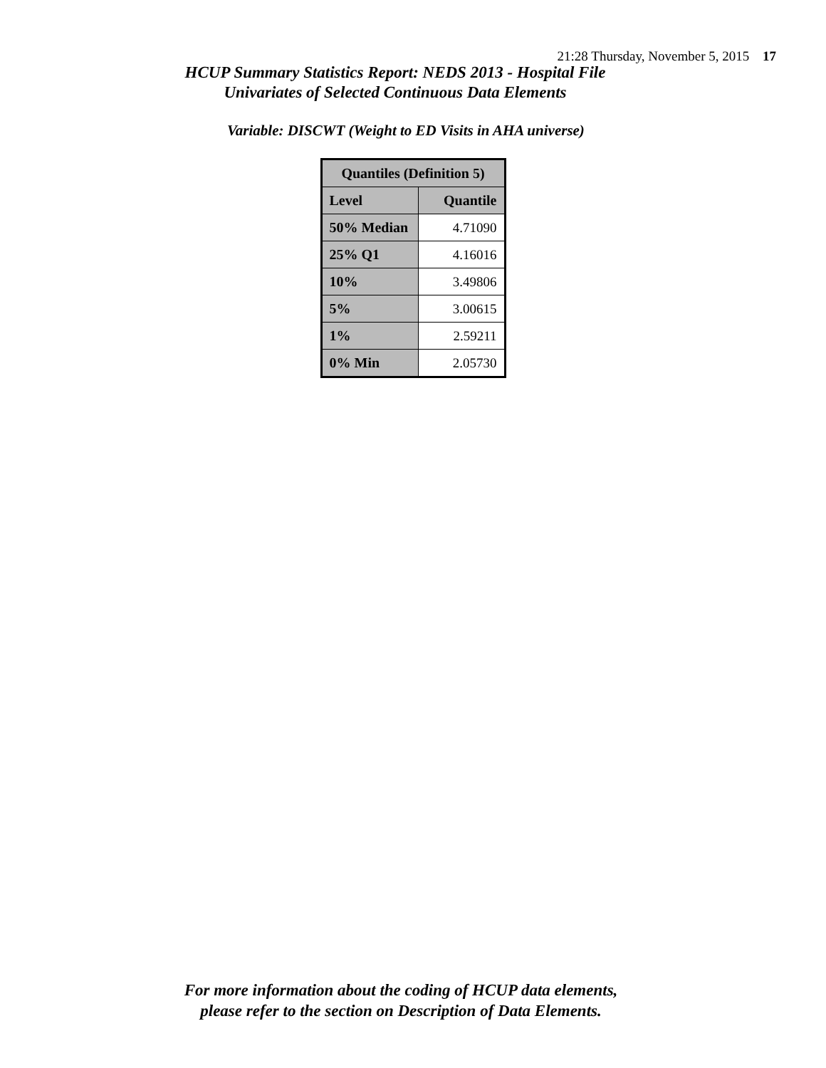21:28 Thursday, November 5, 2015 17
HCUP Summary Statistics Report: NEDS 2013 - Hospital File
Univariates of Selected Continuous Data Elements
Variable: DISCWT (Weight to ED Visits in AHA universe)
| Quantiles (Definition 5) | |
| --- | --- |
| Level | Quantile |
| 50% Median | 4.71090 |
| 25% Q1 | 4.16016 |
| 10% | 3.49806 |
| 5% | 3.00615 |
| 1% | 2.59211 |
| 0% Min | 2.05730 |
For more information about the coding of HCUP data elements,
please refer to the section on Description of Data Elements.